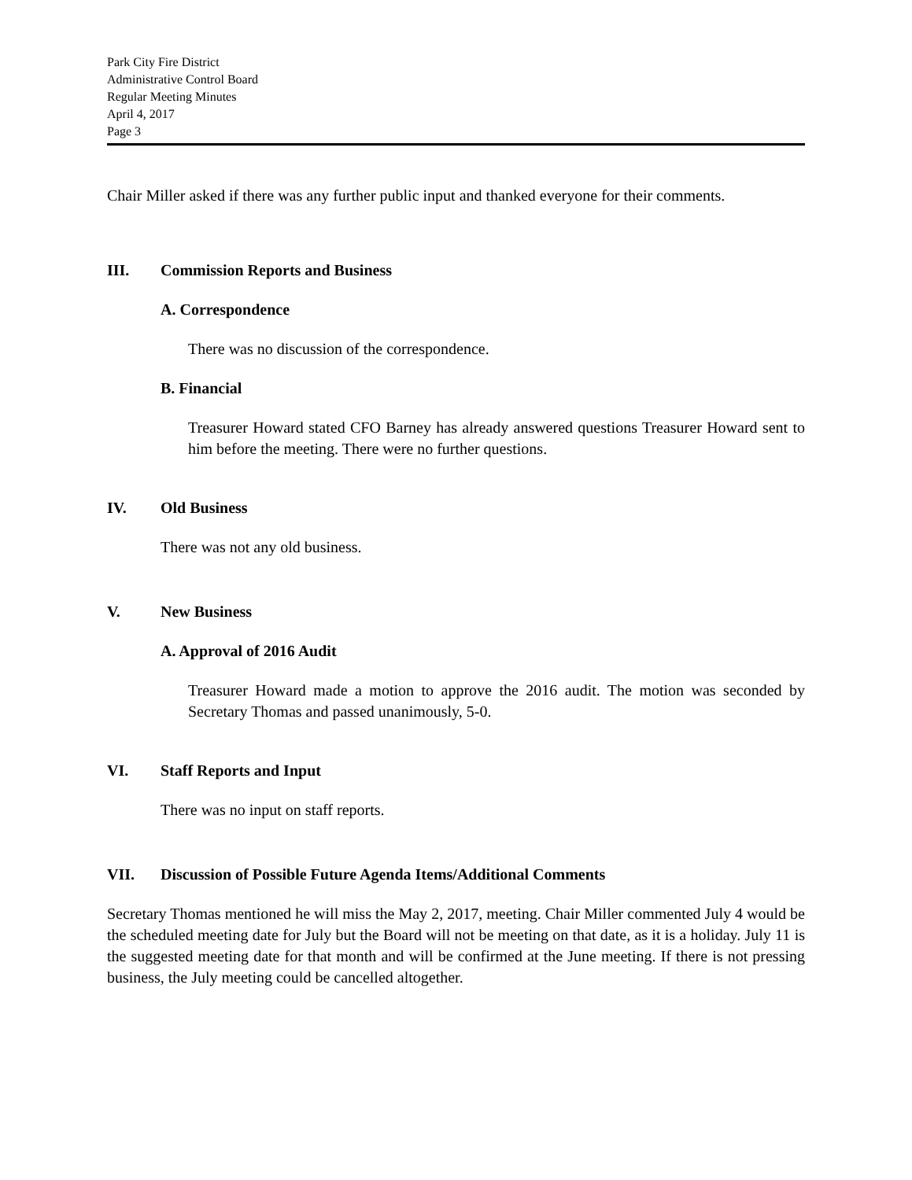Park City Fire District
Administrative Control Board
Regular Meeting Minutes
April 4, 2017
Page 3
Chair Miller asked if there was any further public input and thanked everyone for their comments.
III. Commission Reports and Business
A. Correspondence
There was no discussion of the correspondence.
B. Financial
Treasurer Howard stated CFO Barney has already answered questions Treasurer Howard sent to him before the meeting. There were no further questions.
IV. Old Business
There was not any old business.
V. New Business
A. Approval of 2016 Audit
Treasurer Howard made a motion to approve the 2016 audit. The motion was seconded by Secretary Thomas and passed unanimously, 5-0.
VI. Staff Reports and Input
There was no input on staff reports.
VII. Discussion of Possible Future Agenda Items/Additional Comments
Secretary Thomas mentioned he will miss the May 2, 2017, meeting. Chair Miller commented July 4 would be the scheduled meeting date for July but the Board will not be meeting on that date, as it is a holiday. July 11 is the suggested meeting date for that month and will be confirmed at the June meeting. If there is not pressing business, the July meeting could be cancelled altogether.